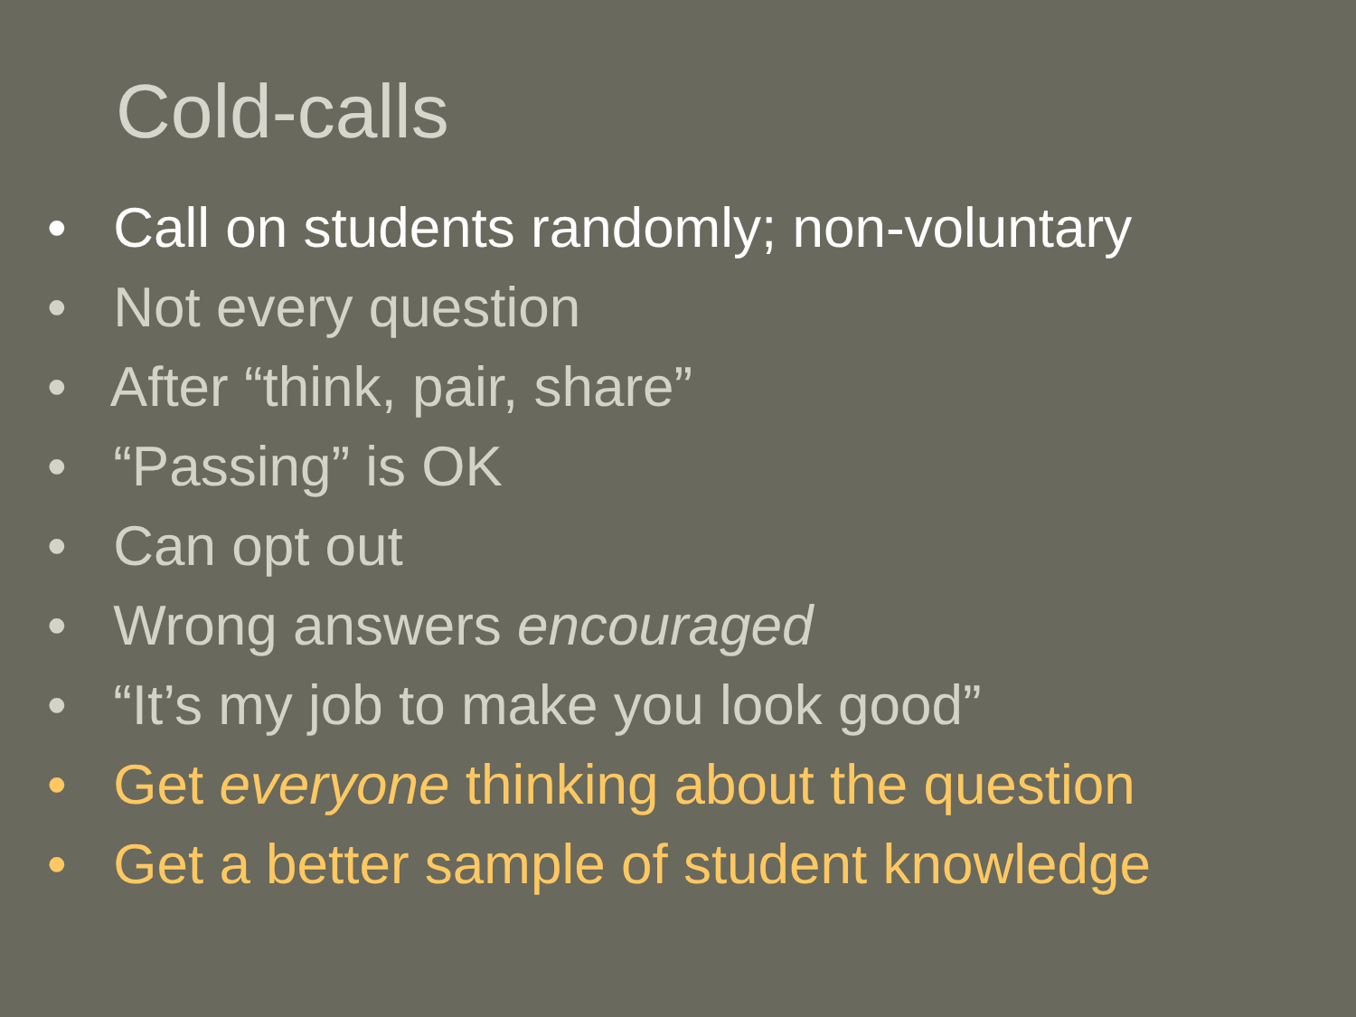Cold-calls
• Call on students randomly; non-voluntary
• Not every question
• After “think, pair, share”
• “Passing” is OK
• Can opt out
• Wrong answers encouraged
• “It’s my job to make you look good”
• Get everyone thinking about the question
• Get a better sample of student knowledge